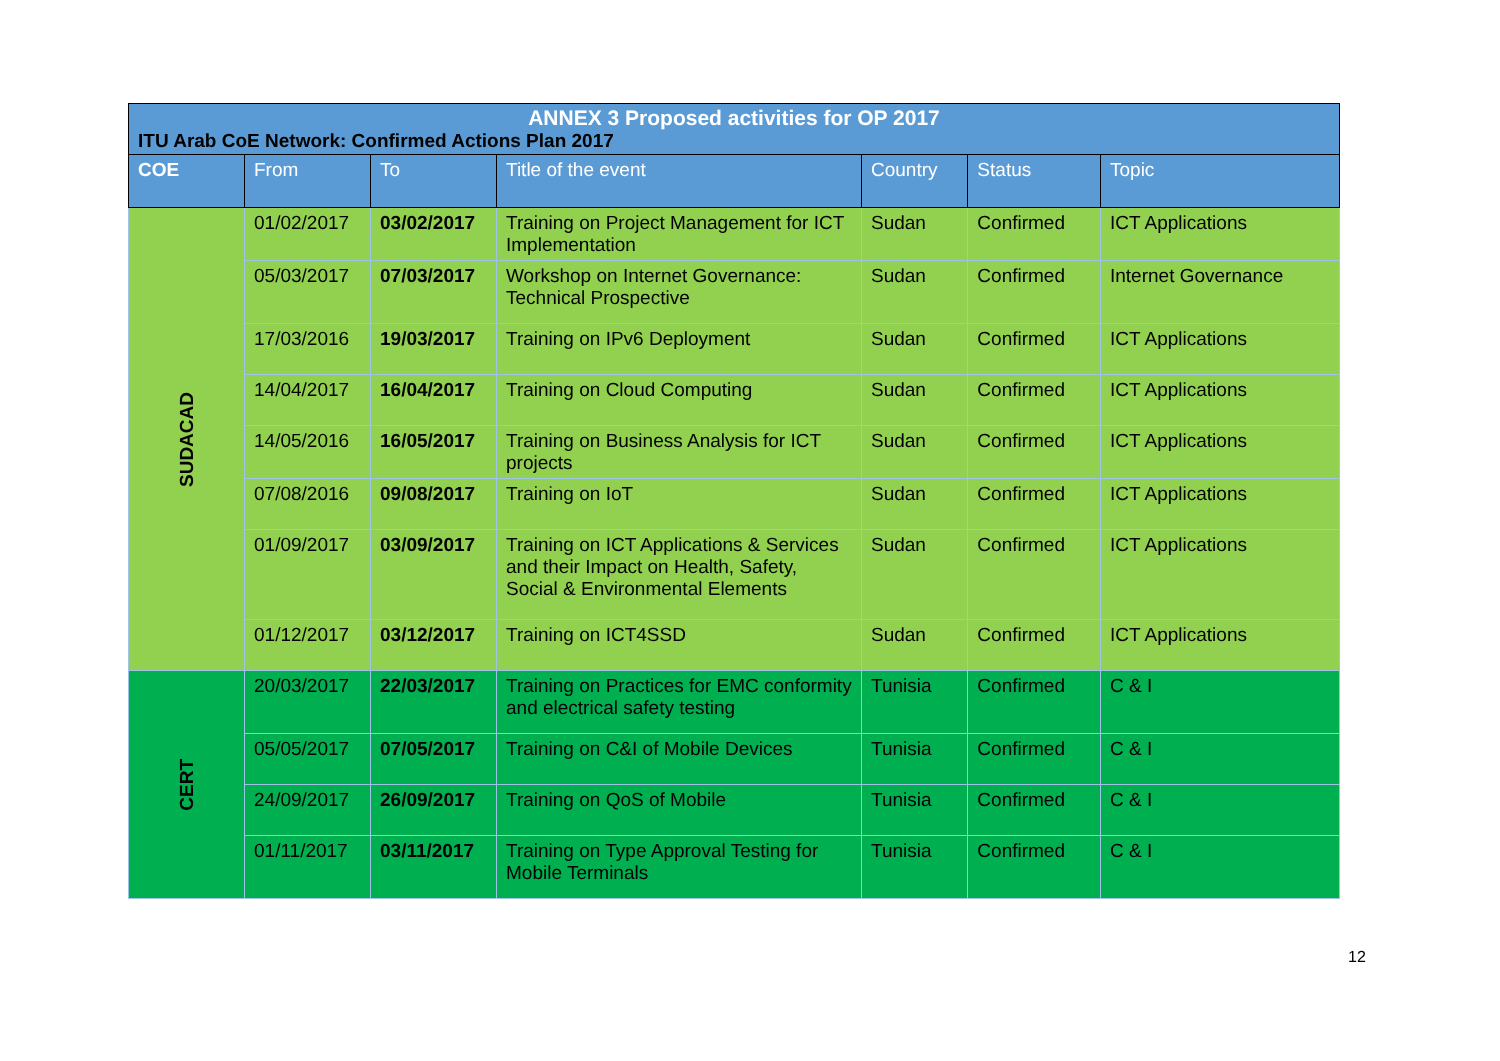| ANNEX 3 Proposed activities for OP 2017 ITU Arab CoE Network: Confirmed Actions Plan 2017 | | | | | | |
| COE | From | To | Title of the event | Country | Status | Topic |
| SUDACAD | 01/02/2017 | 03/02/2017 | Training on Project Management for ICT Implementation | Sudan | Confirmed | ICT Applications |
| | 05/03/2017 | 07/03/2017 | Workshop on Internet Governance: Technical Prospective | Sudan | Confirmed | Internet Governance |
| | 17/03/2016 | 19/03/2017 | Training on IPv6 Deployment | Sudan | Confirmed | ICT Applications |
| | 14/04/2017 | 16/04/2017 | Training on Cloud Computing | Sudan | Confirmed | ICT Applications |
| | 14/05/2016 | 16/05/2017 | Training on Business Analysis for ICT projects | Sudan | Confirmed | ICT Applications |
| | 07/08/2016 | 09/08/2017 | Training on IoT | Sudan | Confirmed | ICT Applications |
| | 01/09/2017 | 03/09/2017 | Training on ICT Applications & Services and their Impact on Health, Safety, Social & Environmental Elements | Sudan | Confirmed | ICT Applications |
| | 01/12/2017 | 03/12/2017 | Training on ICT4SSD | Sudan | Confirmed | ICT Applications |
| CERT | 20/03/2017 | 22/03/2017 | Training on Practices for EMC conformity and electrical safety testing | Tunisia | Confirmed | C & I |
| | 05/05/2017 | 07/05/2017 | Training on C&I of Mobile Devices | Tunisia | Confirmed | C & I |
| | 24/09/2017 | 26/09/2017 | Training on QoS of Mobile | Tunisia | Confirmed | C & I |
| | 01/11/2017 | 03/11/2017 | Training on Type Approval Testing for Mobile Terminals | Tunisia | Confirmed | C & I |
12